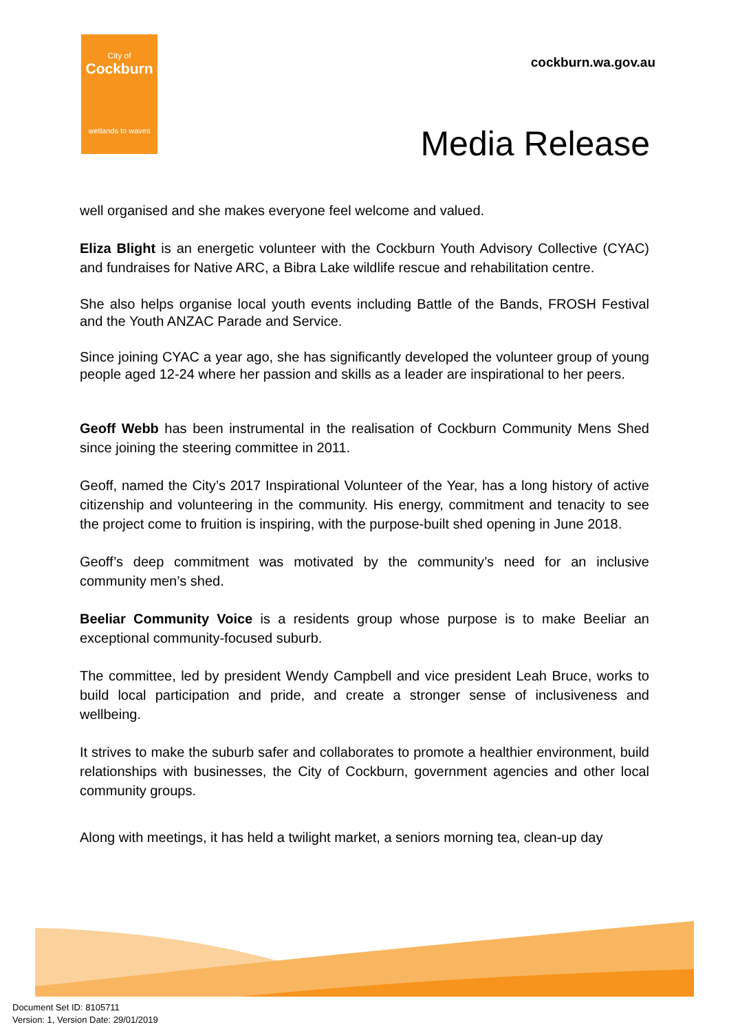City of
Cockburn
wetlands to waves
cockburn.wa.gov.au
Media Release
well organised and she makes everyone feel welcome and valued.
Eliza Blight is an energetic volunteer with the Cockburn Youth Advisory Collective (CYAC) and fundraises for Native ARC, a Bibra Lake wildlife rescue and rehabilitation centre.
She also helps organise local youth events including Battle of the Bands, FROSH Festival and the Youth ANZAC Parade and Service.
Since joining CYAC a year ago, she has significantly developed the volunteer group of young people aged 12-24 where her passion and skills as a leader are inspirational to her peers.
Geoff Webb has been instrumental in the realisation of Cockburn Community Mens Shed since joining the steering committee in 2011.
Geoff, named the City’s 2017 Inspirational Volunteer of the Year, has a long history of active citizenship and volunteering in the community. His energy, commitment and tenacity to see the project come to fruition is inspiring, with the purpose-built shed opening in June 2018.
Geoff’s deep commitment was motivated by the community’s need for an inclusive community men’s shed.
Beeliar Community Voice is a residents group whose purpose is to make Beeliar an exceptional community-focused suburb.
The committee, led by president Wendy Campbell and vice president Leah Bruce, works to build local participation and pride, and create a stronger sense of inclusiveness and wellbeing.
It strives to make the suburb safer and collaborates to promote a healthier environment, build relationships with businesses, the City of Cockburn, government agencies and other local community groups.
Along with meetings, it has held a twilight market, a seniors morning tea, clean-up day
Document Set ID: 8105711
Version: 1, Version Date: 29/01/2019